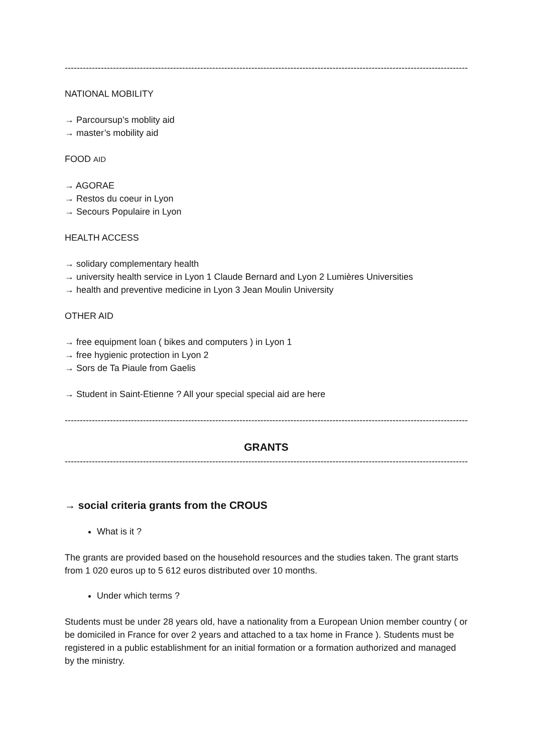------------------------------------------------------------------------------------------------------------------------------------------------
NATIONAL MOBILITY
→ Parcoursup’s moblity aid
→ master’s mobility aid
FOOD AID
→ AGORAE
→ Restos du coeur in Lyon
→ Secours Populaire in Lyon
HEALTH ACCESS
→ solidary complementary health
→ university health service in Lyon 1 Claude Bernard and Lyon 2 Lumières Universities
→ health and preventive medicine in Lyon 3 Jean Moulin University
OTHER AID
→ free equipment loan ( bikes and computers ) in Lyon 1
→ free hygienic protection in Lyon 2
→ Sors de Ta Piaule from Gaelis
→ Student in Saint-Etienne ? All your special special aid are here
------------------------------------------------------------------------------------------------------------------------------------------------
GRANTS
------------------------------------------------------------------------------------------------------------------------------------------------
→ social criteria grants from the CROUS
What is it ?
The grants are provided based on the household resources and the studies taken. The grant starts from 1 020 euros up to 5 612 euros distributed over 10 months.
Under which terms ?
Students must be under 28 years old, have a nationality from a European Union member country ( or be domiciled in France for over 2 years and attached to a tax home in France ). Students must be registered in a public establishment for an initial formation or a formation authorized and managed by the ministry.